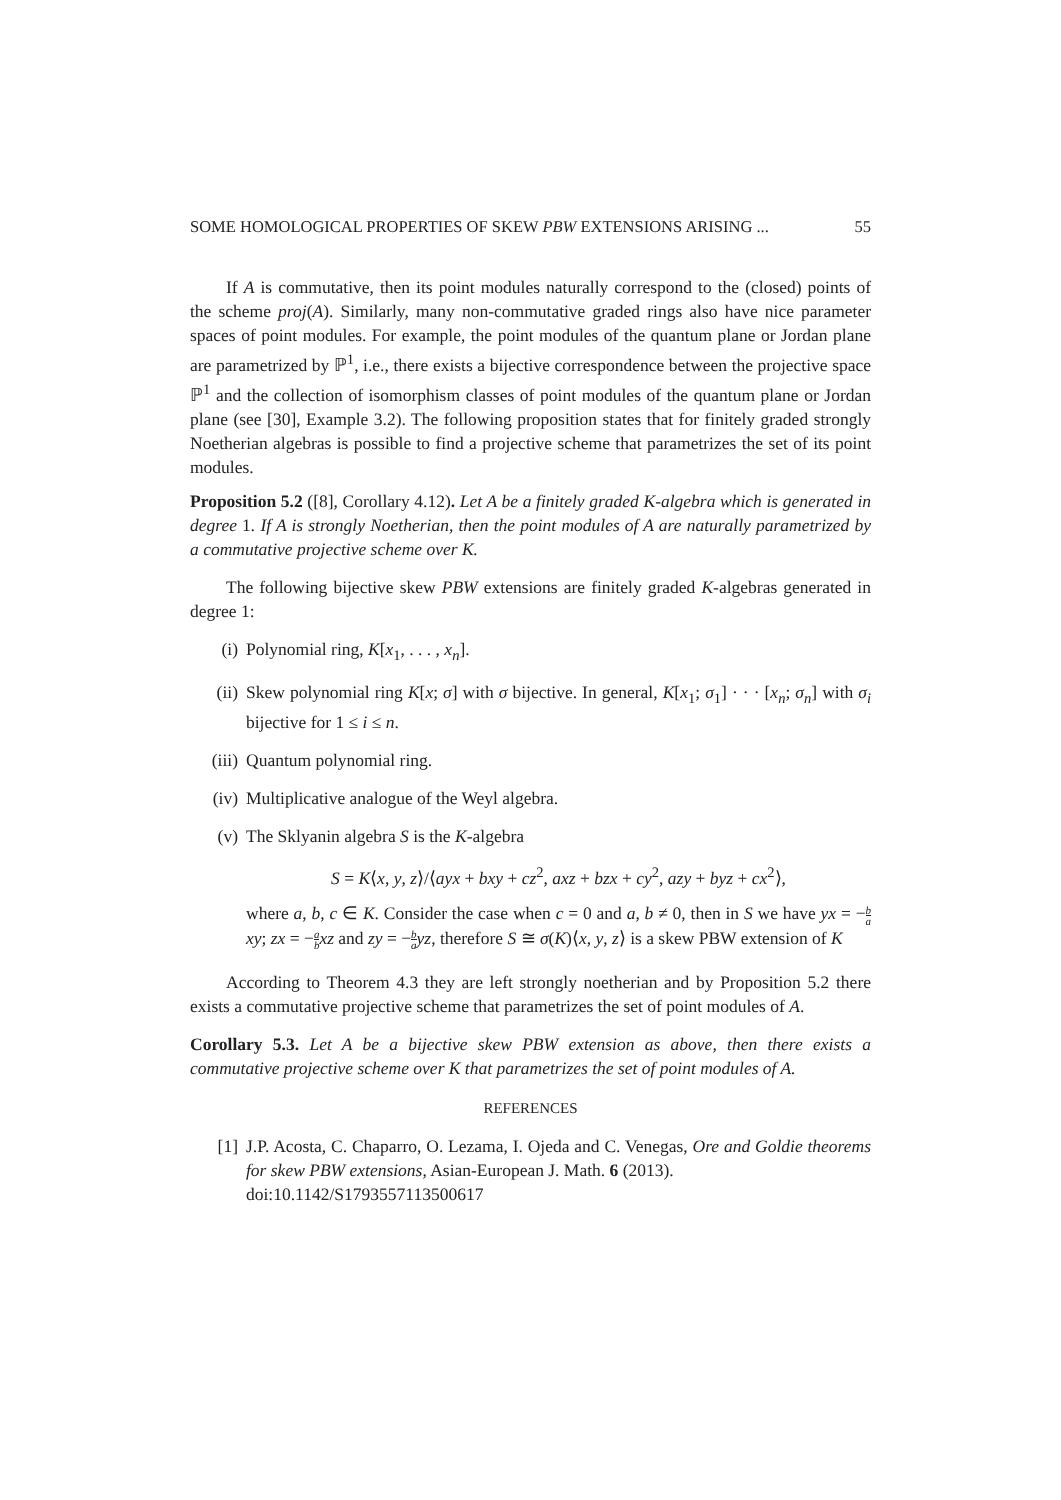SOME HOMOLOGICAL PROPERTIES OF SKEW PBW EXTENSIONS ARISING ... 55
If A is commutative, then its point modules naturally correspond to the (closed) points of the scheme proj(A). Similarly, many non-commutative graded rings also have nice parameter spaces of point modules. For example, the point modules of the quantum plane or Jordan plane are parametrized by ℙ<sup>1</sup>, i.e., there exists a bijective correspondence between the projective space ℙ<sup>1</sup> and the collection of isomorphism classes of point modules of the quantum plane or Jordan plane (see [30], Example 3.2). The following proposition states that for finitely graded strongly Noetherian algebras is possible to find a projective scheme that parametrizes the set of its point modules.
Proposition 5.2 ([8], Corollary 4.12). Let A be a finitely graded K-algebra which is generated in degree 1. If A is strongly Noetherian, then the point modules of A are naturally parametrized by a commutative projective scheme over K.
The following bijective skew PBW extensions are finitely graded K-algebras generated in degree 1:
(i) Polynomial ring, K[x<sub>1</sub>, . . . , x<sub>n</sub>].
(ii) Skew polynomial ring K[x; σ] with σ bijective. In general, K[x<sub>1</sub>; σ<sub>1</sub>] · · · [x<sub>n</sub>; σ<sub>n</sub>] with σ<sub>i</sub> bijective for 1 ≤ i ≤ n.
(iii) Quantum polynomial ring.
(iv) Multiplicative analogue of the Weyl algebra.
(v) The Sklyanin algebra S is the K-algebra
S = K⟨x, y, z⟩/⟨ayx + bxy + cz<sup>2</sup>, axz + bzx + cy<sup>2</sup>, azy + byz + cx<sup>2</sup>⟩,
where a, b, c ∈ K. Consider the case when c = 0 and a, b ≠ 0, then in S we have yx = −b a xy; zx = −a b xz and zy = −b a yz, therefore S ≅ σ(K)⟨x, y, z⟩ is a skew PBW extension of K
According to Theorem 4.3 they are left strongly noetherian and by Proposition 5.2 there exists a commutative projective scheme that parametrizes the set of point modules of A.
Corollary 5.3. Let A be a bijective skew PBW extension as above, then there exists a commutative projective scheme over K that parametrizes the set of point modules of A.
REFERENCES
[1] J.P. Acosta, C. Chaparro, O. Lezama, I. Ojeda and C. Venegas, Ore and Goldie theorems for skew PBW extensions, Asian-European J. Math. 6 (2013).
doi:10.1142/S1793557113500617